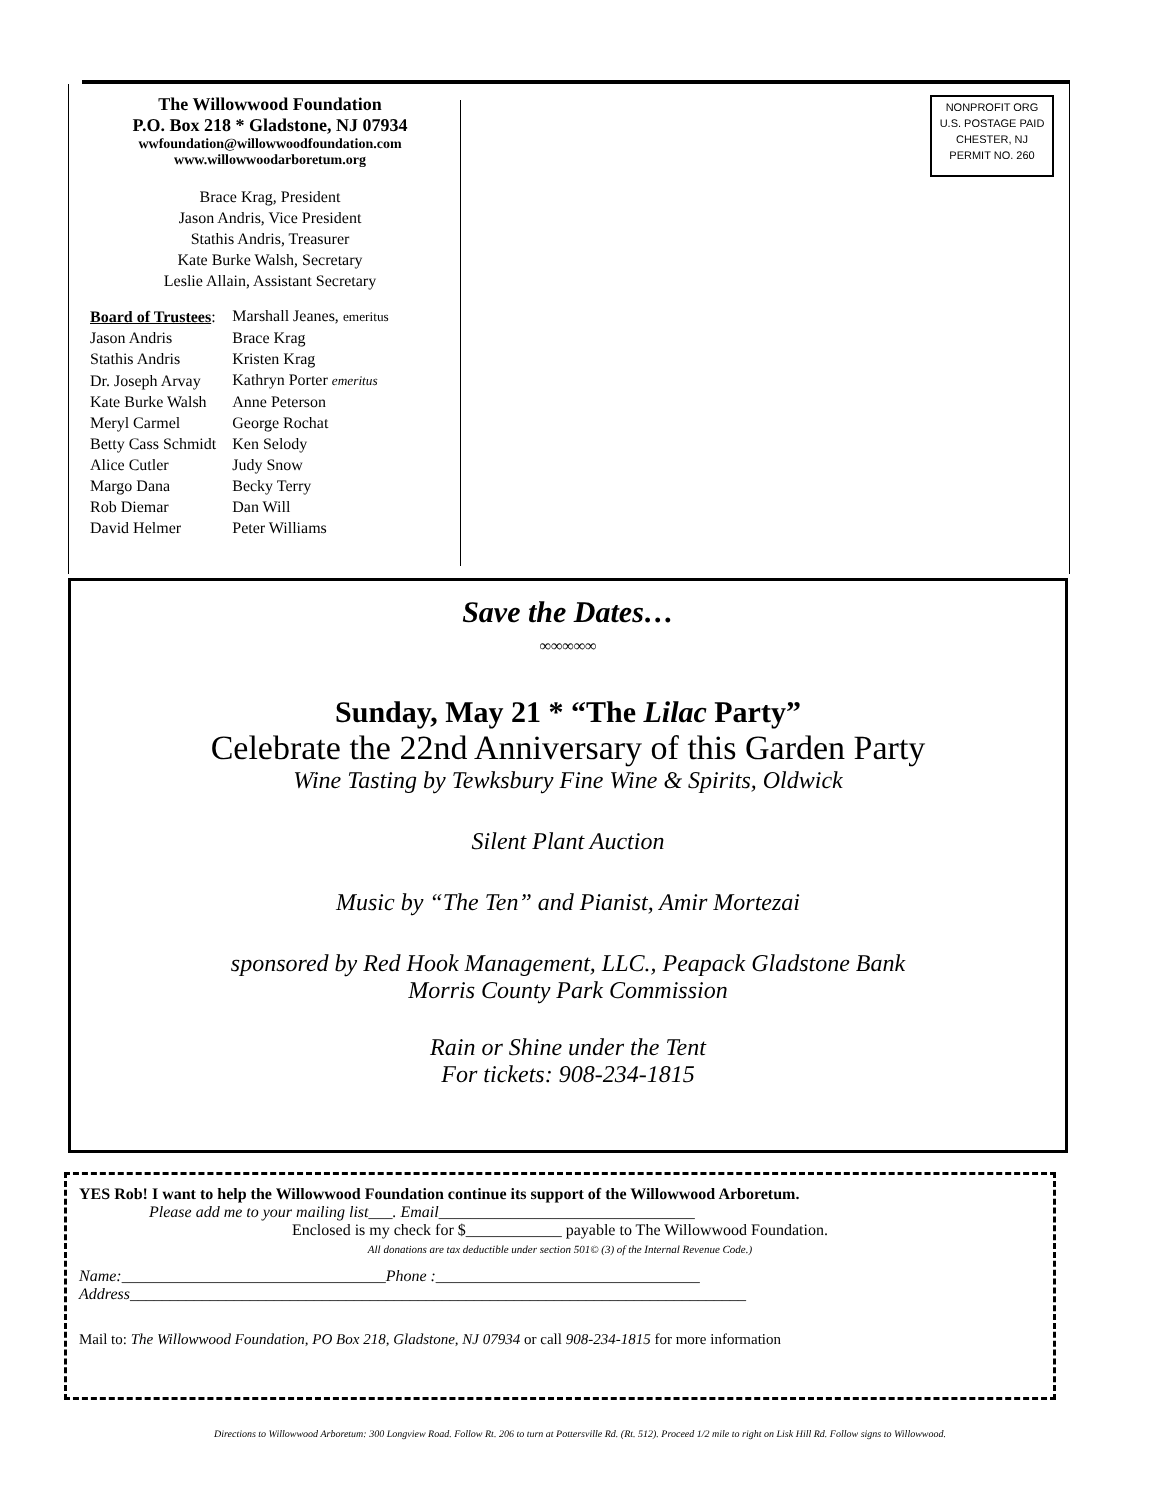The Willowwood Foundation
P.O. Box 218 * Gladstone, NJ 07934
wwfoundation@willowwoodfoundation.com
www.willowwoodarboretum.org
Brace Krag, President
Jason Andris, Vice President
Stathis Andris, Treasurer
Kate Burke Walsh, Secretary
Leslie Allain, Assistant Secretary
| Board of Trustees : | Marshall Jeanes, emeritus |
| Jason Andris | Brace Krag |
| Stathis Andris | Kristen Krag |
| Dr. Joseph Arvay | Kathryn Porter emeritus |
| Kate Burke Walsh | Anne Peterson |
| Meryl Carmel | George Rochat |
| Betty Cass Schmidt | Ken Selody |
| Alice Cutler | Judy Snow |
| Margo Dana | Becky Terry |
| Rob Diemar | Dan Will |
| David Helmer | Peter Williams |
NONPROFIT ORG
U.S. POSTAGE PAID
CHESTER, NJ
PERMIT NO. 260
Save the Dates…
∞∞∞∞∞
Sunday, May 21 * “The Lilac Party”
Celebrate the 22nd Anniversary of this Garden Party
Wine Tasting by Tewksbury Fine Wine & Spirits, Oldwick
Silent Plant Auction
Music by “The Ten” and Pianist, Amir Mortezai
sponsored by Red Hook Management, LLC., Peapack Gladstone Bank
Morris County Park Commission
Rain or Shine under the Tent
For tickets: 908-234-1815
YES Rob! I want to help the Willowwood Foundation continue its support of the Willowwood Arboretum.
Please add me to your mailing list___. Email________________________________
Enclosed is my check for $____________ payable to The Willowwood Foundation.
All donations are tax deductible under section 501© (3) of the Internal Revenue Code.)
Name:_________________________________Phone :_________________________________
Address_____________________________________________________________________________
Mail to: The Willowwood Foundation, PO Box 218, Gladstone, NJ 07934 or call 908-234-1815 for more information
Directions to Willowwood Arboretum: 300 Longview Road. Follow Rt. 206 to turn at Pottersville Rd. (Rt. 512). Proceed 1/2 mile to right on Lisk Hill Rd. Follow signs to Willowwood.